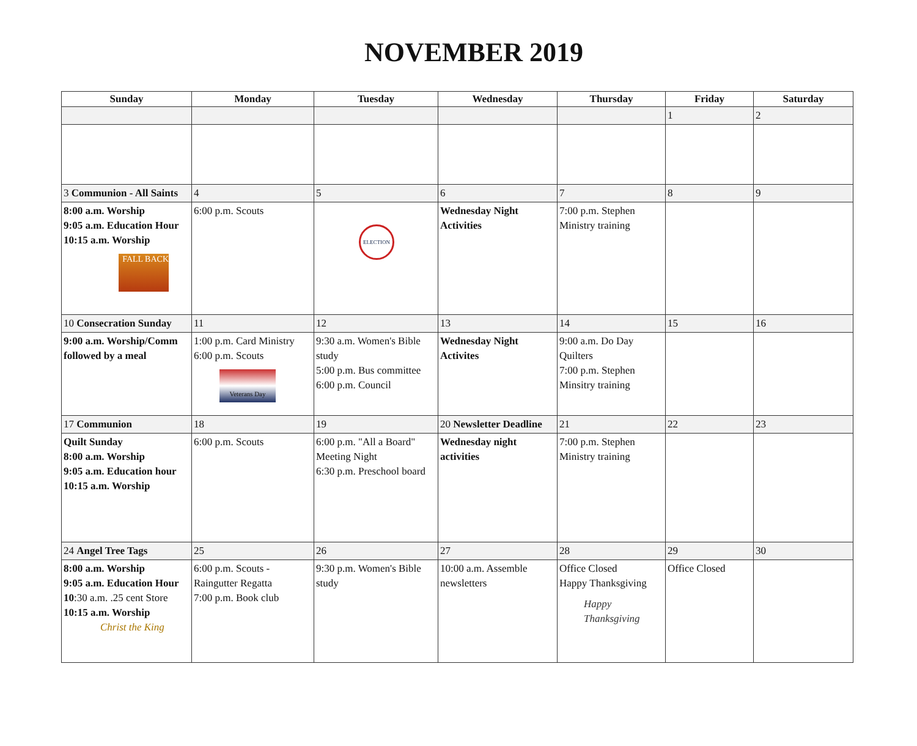NOVEMBER 2019
| Sunday | Monday | Tuesday | Wednesday | Thursday | Friday | Saturday |
| --- | --- | --- | --- | --- | --- | --- |
| | | | | | 1 | 2 |
| 3 Communion - All Saints | 4 | 5 | 6 | 7 | 8 | 9 |
| 8:00 a.m. Worship 9:05 a.m. Education Hour 10:15 a.m. Worship FALL BACK | 6:00 p.m. Scouts | ELECTION | Wednesday Night Activities | 7:00 p.m. Stephen Ministry training | | |
| 10 Consecration Sunday | 11 | 12 | 13 | 14 | 15 | 16 |
| 9:00 a.m. Worship/Comm followed by a meal | 1:00 p.m. Card Ministry 6:00 p.m. Scouts Veterans Day | 9:30 a.m. Women's Bible study 5:00 p.m. Bus committee 6:00 p.m. Council | Wednesday Night Activites | 9:00 a.m. Do Day Quilters 7:00 p.m. Stephen Minsitry training | | |
| 17 Communion | 18 | 19 | 20 Newsletter Deadline | 21 | 22 | 23 |
| Quilt Sunday 8:00 a.m. Worship 9:05 a.m. Education hour 10:15 a.m. Worship | 6:00 p.m. Scouts | 6:00 p.m. "All a Board" Meeting Night 6:30 p.m. Preschool board | Wednesday night activities | 7:00 p.m. Stephen Ministry training | | |
| 24 Angel Tree Tags | 25 | 26 | 27 | 28 | 29 | 30 |
| 8:00 a.m. Worship 9:05 a.m. Education Hour 10 :30 a.m. .25 cent Store 10:15 a.m. Worship Christ the King | 6:00 p.m. Scouts - Raingutter Regatta 7:00 p.m. Book club | 9:30 p.m. Women's Bible study | 10:00 a.m. Assemble newsletters | Office Closed Happy Thanksgiving Happy Thanksgiving | Office Closed | |